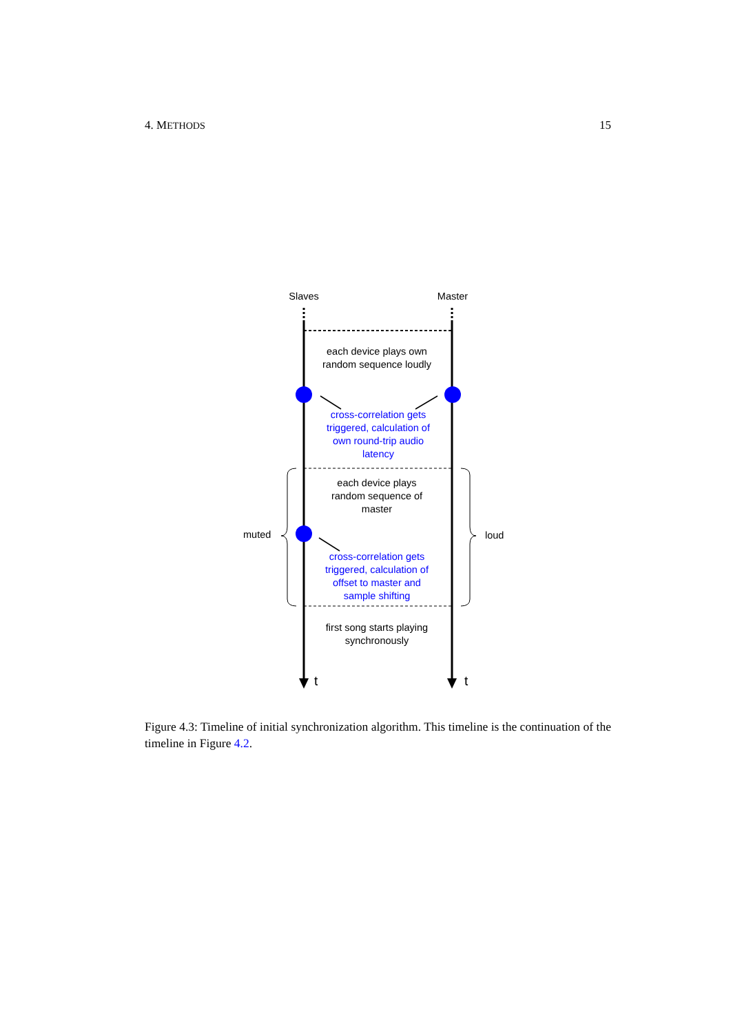4. METHODS 15
Slaves
Master
each device plays own
random sequence loudly
cross-correlation gets
triggered, calculation of
own round-trip audio
latency
cross-correlation gets
triggered, calculation of
offset to master and
sample shifting
each device plays
random sequence of
master
muted
loud
first song starts playing
synchronously
t
t
Figure 4.3: Timeline of initial synchronization algorithm. This timeline is the continuation of the timeline in Figure 4.2.